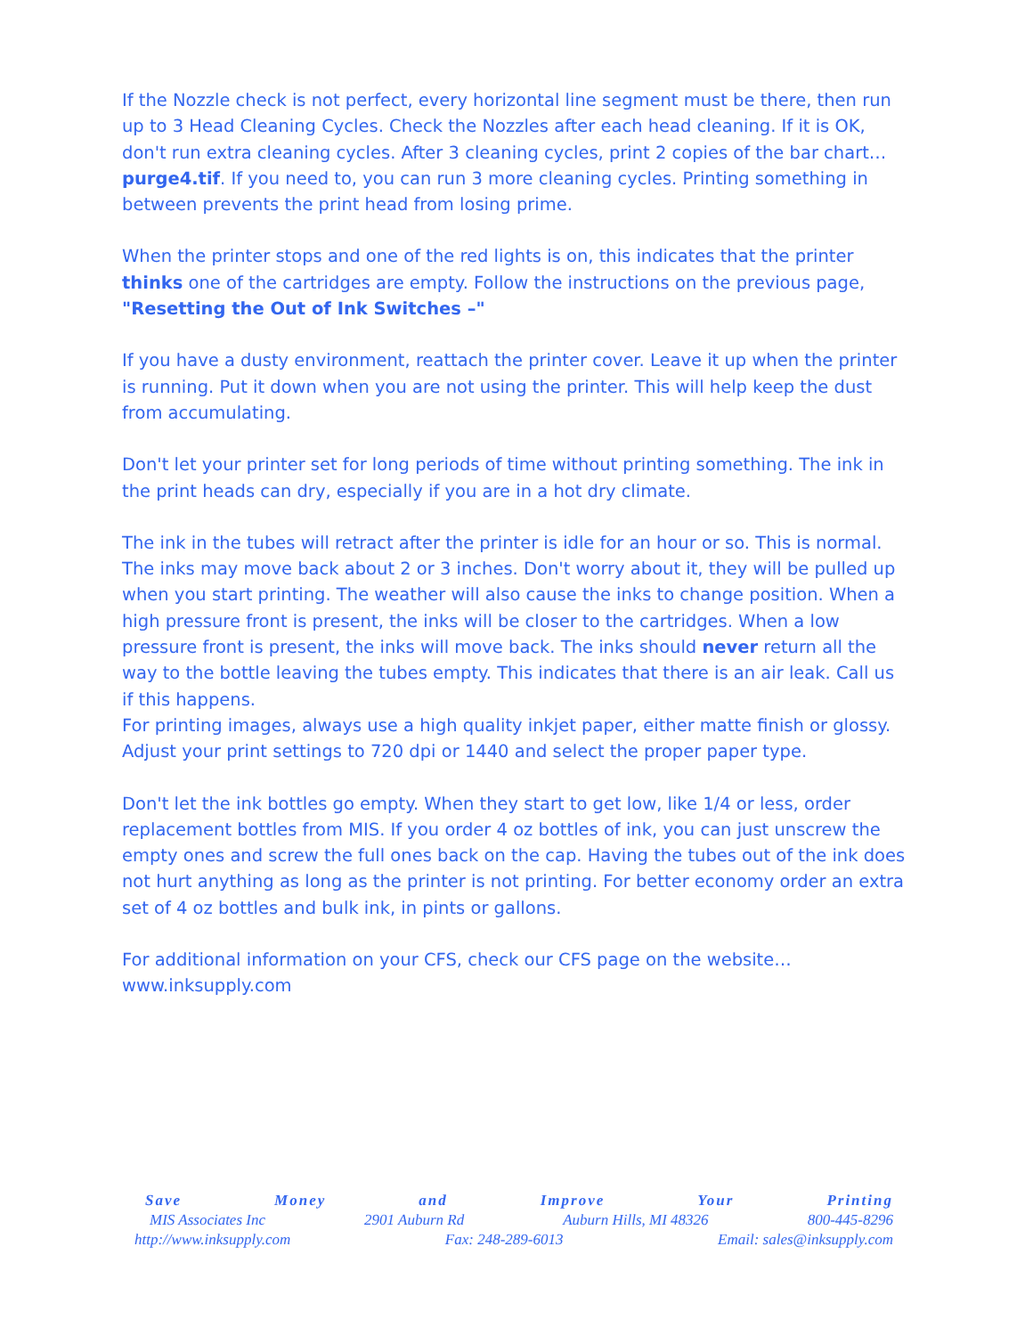If the Nozzle check is not perfect, every horizontal line segment must be there, then run up to 3 Head Cleaning Cycles. Check the Nozzles after each head cleaning. If it is OK, don't run extra cleaning cycles. After 3 cleaning cycles, print 2 copies of the bar chart… purge4.tif. If you need to, you can run 3 more cleaning cycles. Printing something in between prevents the print head from losing prime.
When the printer stops and one of the red lights is on, this indicates that the printer thinks one of the cartridges are empty. Follow the instructions on the previous page, "Resetting the Out of Ink Switches –"
If you have a dusty environment, reattach the printer cover. Leave it up when the printer is running. Put it down when you are not using the printer. This will help keep the dust from accumulating.
Don't let your printer set for long periods of time without printing something. The ink in the print heads can dry, especially if you are in a hot dry climate.
The ink in the tubes will retract after the printer is idle for an hour or so. This is normal. The inks may move back about 2 or 3 inches. Don't worry about it, they will be pulled up when you start printing. The weather will also cause the inks to change position. When a high pressure front is present, the inks will be closer to the cartridges. When a low pressure front is present, the inks will move back. The inks should never return all the way to the bottle leaving the tubes empty. This indicates that there is an air leak. Call us if this happens.
For printing images, always use a high quality inkjet paper, either matte finish or glossy. Adjust your print settings to 720 dpi or 1440 and select the proper paper type.
Don't let the ink bottles go empty. When they start to get low, like 1/4 or less, order replacement bottles from MIS. If you order 4 oz bottles of ink, you can just unscrew the empty ones and screw the full ones back on the cap. Having the tubes out of the ink does not hurt anything as long as the printer is not printing. For better economy order an extra set of 4 oz bottles and bulk ink, in pints or gallons.
For additional information on your CFS, check our CFS page on the website…
www.inksupply.com
Save Money and Improve Your Printing
MIS Associates Inc 2901 Auburn Rd Auburn Hills, MI 48326 800-445-8296
http://www.inksupply.com Fax: 248-289-6013 Email: sales@inksupply.com